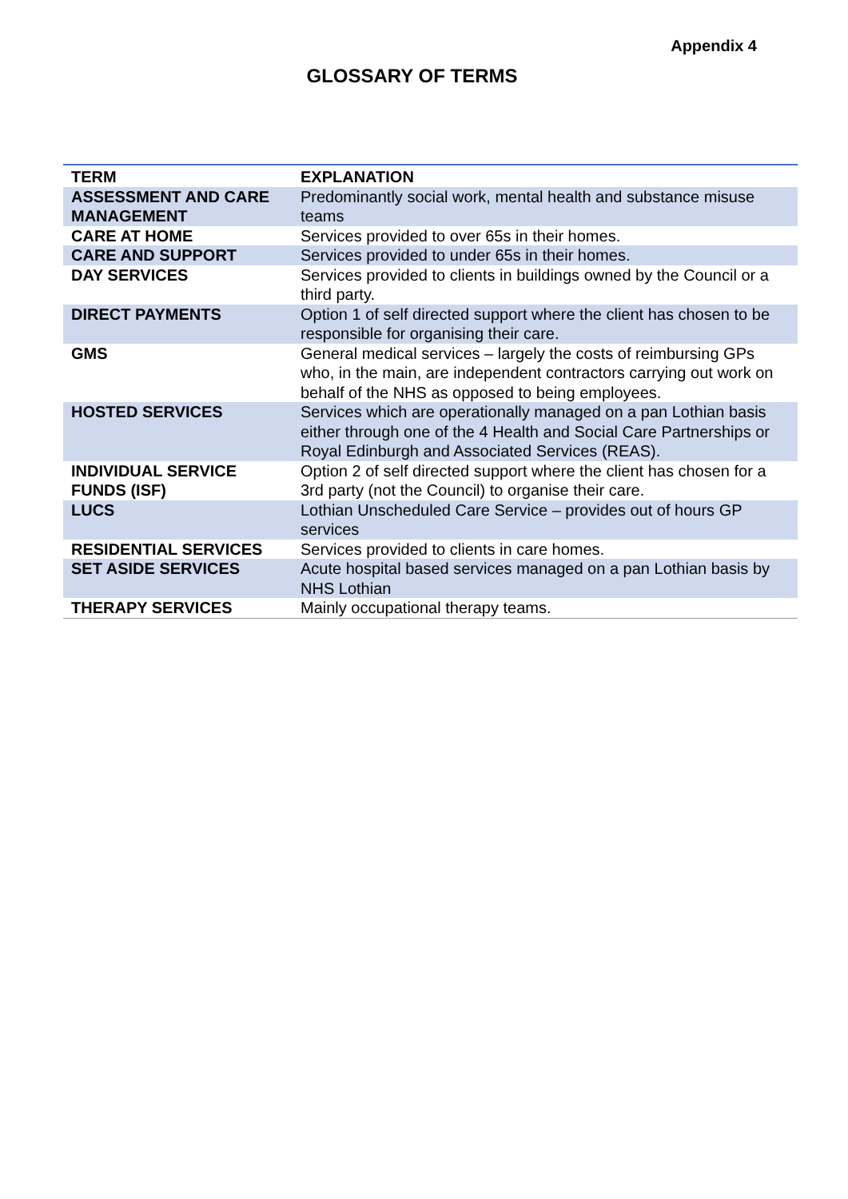Appendix 4
GLOSSARY OF TERMS
| TERM | EXPLANATION |
| --- | --- |
| ASSESSMENT AND CARE MANAGEMENT | Predominantly social work, mental health and substance misuse teams |
| CARE AT HOME | Services provided to over 65s in their homes. |
| CARE AND SUPPORT | Services provided to under 65s in their homes. |
| DAY SERVICES | Services provided to clients in buildings owned by the Council or a third party. |
| DIRECT PAYMENTS | Option 1 of self directed support where the client has chosen to be responsible for organising their care. |
| GMS | General medical services – largely the costs of reimbursing GPs who, in the main, are independent contractors carrying out work on behalf of the NHS as opposed to being employees. |
| HOSTED SERVICES | Services which are operationally managed on a pan Lothian basis either through one of the 4 Health and Social Care Partnerships or Royal Edinburgh and Associated Services (REAS). |
| INDIVIDUAL SERVICE FUNDS (ISF) | Option 2 of self directed support where the client has chosen for a 3rd party (not the Council) to organise their care. |
| LUCS | Lothian Unscheduled Care Service – provides out of hours GP services |
| RESIDENTIAL SERVICES | Services provided to clients in care homes. |
| SET ASIDE SERVICES | Acute hospital based services managed on a pan Lothian basis by NHS Lothian |
| THERAPY SERVICES | Mainly occupational therapy teams. |